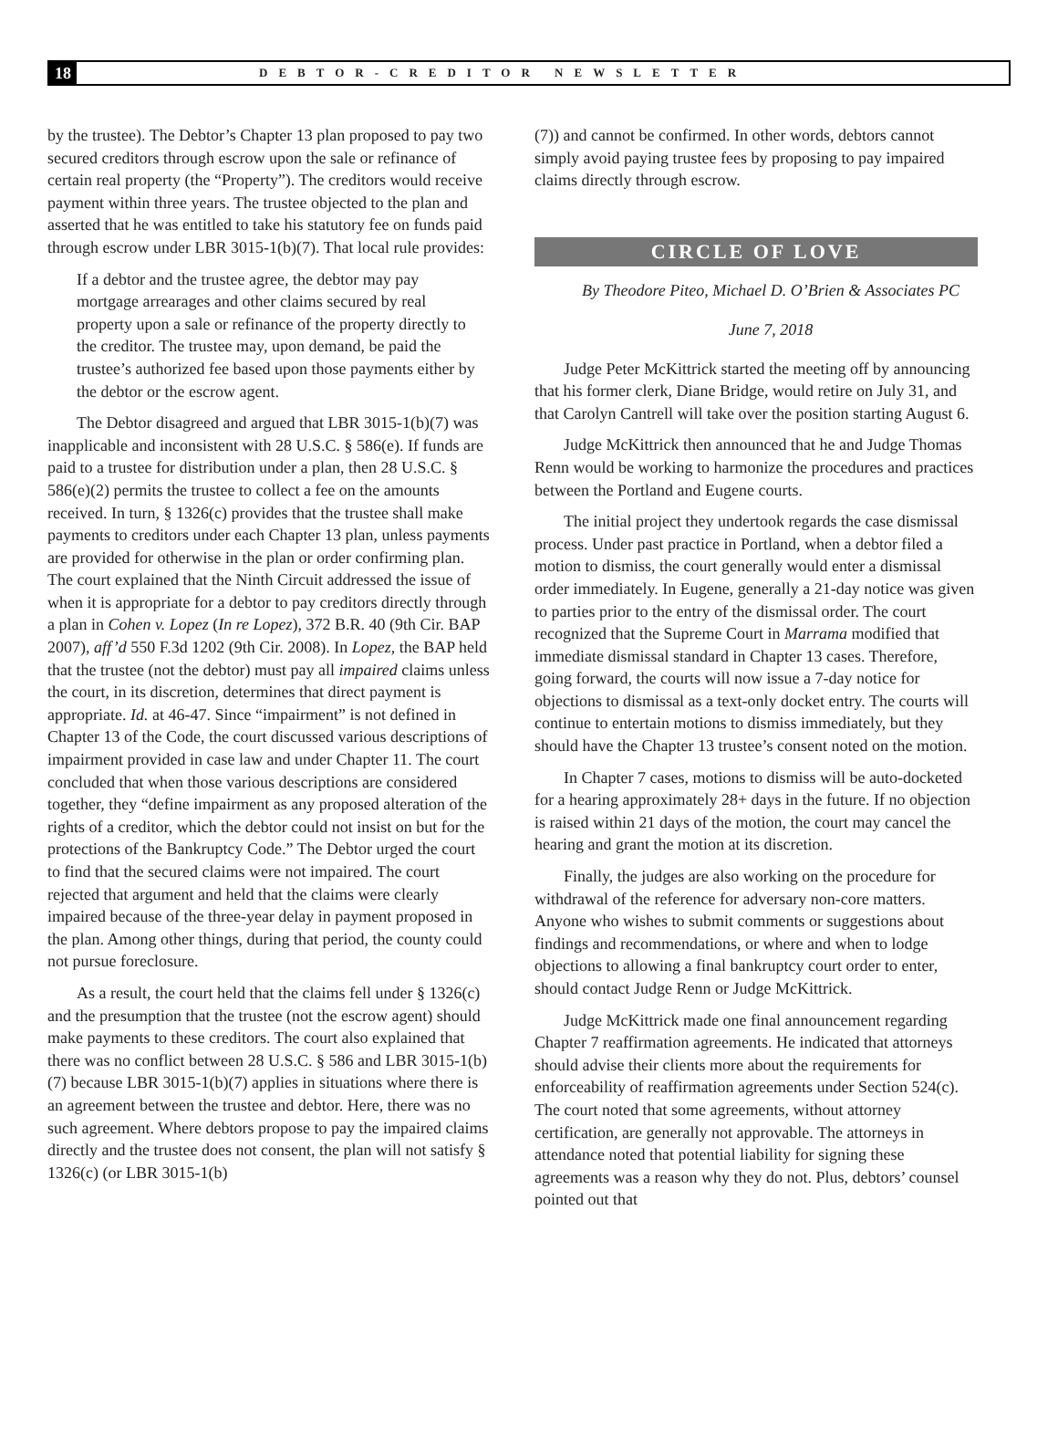18 DEBTOR-CREDITOR NEWSLETTER
by the trustee). The Debtor’s Chapter 13 plan proposed to pay two secured creditors through escrow upon the sale or refinance of certain real property (the “Property”). The creditors would receive payment within three years. The trustee objected to the plan and asserted that he was entitled to take his statutory fee on funds paid through escrow under LBR 3015-1(b)(7). That local rule provides:
If a debtor and the trustee agree, the debtor may pay mortgage arrearages and other claims secured by real property upon a sale or refinance of the property directly to the creditor. The trustee may, upon demand, be paid the trustee’s authorized fee based upon those payments either by the debtor or the escrow agent.
The Debtor disagreed and argued that LBR 3015-1(b)(7) was inapplicable and inconsistent with 28 U.S.C. § 586(e). If funds are paid to a trustee for distribution under a plan, then 28 U.S.C. § 586(e)(2) permits the trustee to collect a fee on the amounts received. In turn, § 1326(c) provides that the trustee shall make payments to creditors under each Chapter 13 plan, unless payments are provided for otherwise in the plan or order confirming plan. The court explained that the Ninth Circuit addressed the issue of when it is appropriate for a debtor to pay creditors directly through a plan in Cohen v. Lopez (In re Lopez), 372 B.R. 40 (9th Cir. BAP 2007), aff’d 550 F.3d 1202 (9th Cir. 2008). In Lopez, the BAP held that the trustee (not the debtor) must pay all impaired claims unless the court, in its discretion, determines that direct payment is appropriate. Id. at 46-47. Since “impairment” is not defined in Chapter 13 of the Code, the court discussed various descriptions of impairment provided in case law and under Chapter 11. The court concluded that when those various descriptions are considered together, they “define impairment as any proposed alteration of the rights of a creditor, which the debtor could not insist on but for the protections of the Bankruptcy Code.” The Debtor urged the court to find that the secured claims were not impaired. The court rejected that argument and held that the claims were clearly impaired because of the three-year delay in payment proposed in the plan. Among other things, during that period, the county could not pursue foreclosure.
As a result, the court held that the claims fell under § 1326(c) and the presumption that the trustee (not the escrow agent) should make payments to these creditors. The court also explained that there was no conflict between 28 U.S.C. § 586 and LBR 3015-1(b)(7) because LBR 3015-1(b)(7) applies in situations where there is an agreement between the trustee and debtor. Here, there was no such agreement. Where debtors propose to pay the impaired claims directly and the trustee does not consent, the plan will not satisfy § 1326(c) (or LBR 3015-1(b)
(7)) and cannot be confirmed. In other words, debtors cannot simply avoid paying trustee fees by proposing to pay impaired claims directly through escrow.
CIRCLE OF LOVE
By Theodore Piteo, Michael D. O’Brien & Associates PC
June 7, 2018
Judge Peter McKittrick started the meeting off by announcing that his former clerk, Diane Bridge, would retire on July 31, and that Carolyn Cantrell will take over the position starting August 6.
Judge McKittrick then announced that he and Judge Thomas Renn would be working to harmonize the procedures and practices between the Portland and Eugene courts.
The initial project they undertook regards the case dismissal process. Under past practice in Portland, when a debtor filed a motion to dismiss, the court generally would enter a dismissal order immediately. In Eugene, generally a 21-day notice was given to parties prior to the entry of the dismissal order. The court recognized that the Supreme Court in Marrama modified that immediate dismissal standard in Chapter 13 cases. Therefore, going forward, the courts will now issue a 7-day notice for objections to dismissal as a text-only docket entry. The courts will continue to entertain motions to dismiss immediately, but they should have the Chapter 13 trustee’s consent noted on the motion.
In Chapter 7 cases, motions to dismiss will be auto-docketed for a hearing approximately 28+ days in the future. If no objection is raised within 21 days of the motion, the court may cancel the hearing and grant the motion at its discretion.
Finally, the judges are also working on the procedure for withdrawal of the reference for adversary non-core matters. Anyone who wishes to submit comments or suggestions about findings and recommendations, or where and when to lodge objections to allowing a final bankruptcy court order to enter, should contact Judge Renn or Judge McKittrick.
Judge McKittrick made one final announcement regarding Chapter 7 reaffirmation agreements. He indicated that attorneys should advise their clients more about the requirements for enforceability of reaffirmation agreements under Section 524(c). The court noted that some agreements, without attorney certification, are generally not approvable. The attorneys in attendance noted that potential liability for signing these agreements was a reason why they do not. Plus, debtors’ counsel pointed out that